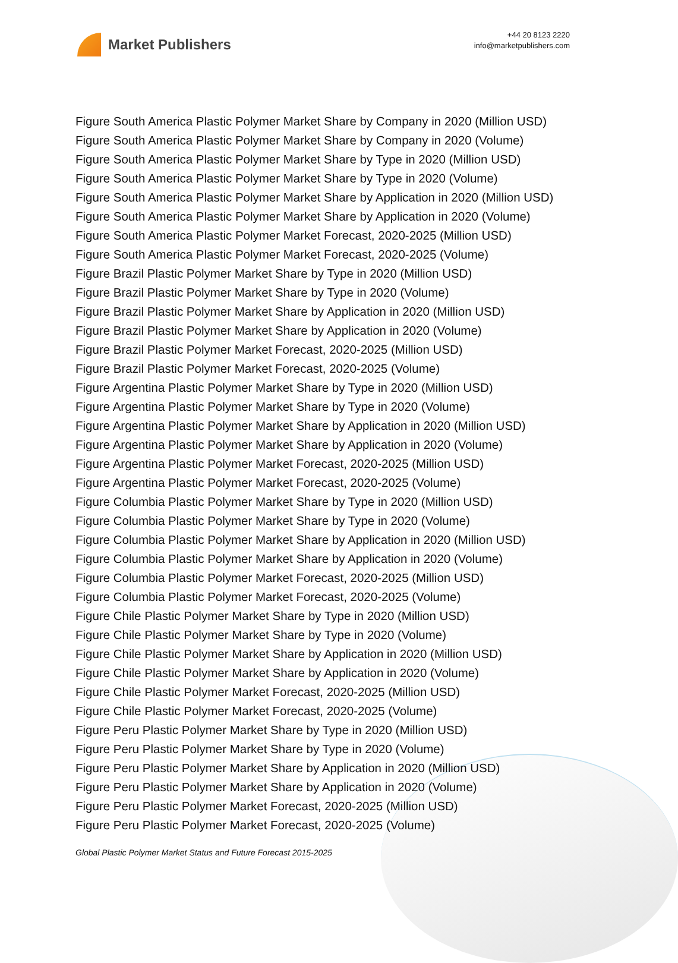Market Publishers
+44 20 8123 2220
info@marketpublishers.com
Figure South America Plastic Polymer Market Share by Company in 2020 (Million USD)
Figure South America Plastic Polymer Market Share by Company in 2020 (Volume)
Figure South America Plastic Polymer Market Share by Type in 2020 (Million USD)
Figure South America Plastic Polymer Market Share by Type in 2020 (Volume)
Figure South America Plastic Polymer Market Share by Application in 2020 (Million USD)
Figure South America Plastic Polymer Market Share by Application in 2020 (Volume)
Figure South America Plastic Polymer Market Forecast, 2020-2025 (Million USD)
Figure South America Plastic Polymer Market Forecast, 2020-2025 (Volume)
Figure Brazil Plastic Polymer Market Share by Type in 2020 (Million USD)
Figure Brazil Plastic Polymer Market Share by Type in 2020 (Volume)
Figure Brazil Plastic Polymer Market Share by Application in 2020 (Million USD)
Figure Brazil Plastic Polymer Market Share by Application in 2020 (Volume)
Figure Brazil Plastic Polymer Market Forecast, 2020-2025 (Million USD)
Figure Brazil Plastic Polymer Market Forecast, 2020-2025 (Volume)
Figure Argentina Plastic Polymer Market Share by Type in 2020 (Million USD)
Figure Argentina Plastic Polymer Market Share by Type in 2020 (Volume)
Figure Argentina Plastic Polymer Market Share by Application in 2020 (Million USD)
Figure Argentina Plastic Polymer Market Share by Application in 2020 (Volume)
Figure Argentina Plastic Polymer Market Forecast, 2020-2025 (Million USD)
Figure Argentina Plastic Polymer Market Forecast, 2020-2025 (Volume)
Figure Columbia Plastic Polymer Market Share by Type in 2020 (Million USD)
Figure Columbia Plastic Polymer Market Share by Type in 2020 (Volume)
Figure Columbia Plastic Polymer Market Share by Application in 2020 (Million USD)
Figure Columbia Plastic Polymer Market Share by Application in 2020 (Volume)
Figure Columbia Plastic Polymer Market Forecast, 2020-2025 (Million USD)
Figure Columbia Plastic Polymer Market Forecast, 2020-2025 (Volume)
Figure Chile Plastic Polymer Market Share by Type in 2020 (Million USD)
Figure Chile Plastic Polymer Market Share by Type in 2020 (Volume)
Figure Chile Plastic Polymer Market Share by Application in 2020 (Million USD)
Figure Chile Plastic Polymer Market Share by Application in 2020 (Volume)
Figure Chile Plastic Polymer Market Forecast, 2020-2025 (Million USD)
Figure Chile Plastic Polymer Market Forecast, 2020-2025 (Volume)
Figure Peru Plastic Polymer Market Share by Type in 2020 (Million USD)
Figure Peru Plastic Polymer Market Share by Type in 2020 (Volume)
Figure Peru Plastic Polymer Market Share by Application in 2020 (Million USD)
Figure Peru Plastic Polymer Market Share by Application in 2020 (Volume)
Figure Peru Plastic Polymer Market Forecast, 2020-2025 (Million USD)
Figure Peru Plastic Polymer Market Forecast, 2020-2025 (Volume)
Global Plastic Polymer Market Status and Future Forecast 2015-2025